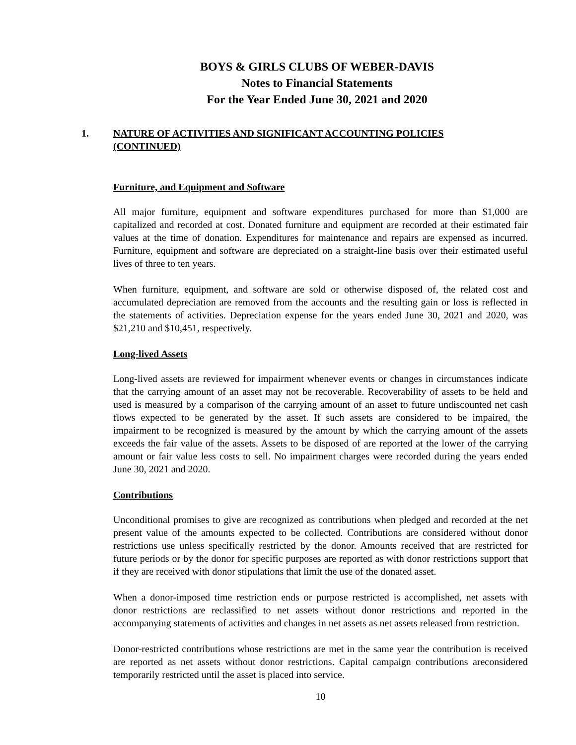BOYS & GIRLS CLUBS OF WEBER-DAVIS
Notes to Financial Statements
For the Year Ended June 30, 2021 and 2020
1. NATURE OF ACTIVITIES AND SIGNIFICANT ACCOUNTING POLICIES
(CONTINUED)
Furniture, and Equipment and Software
All major furniture, equipment and software expenditures purchased for more than $1,000 are capitalized and recorded at cost. Donated furniture and equipment are recorded at their estimated fair values at the time of donation. Expenditures for maintenance and repairs are expensed as incurred. Furniture, equipment and software are depreciated on a straight-line basis over their estimated useful lives of three to ten years.
When furniture, equipment, and software are sold or otherwise disposed of, the related cost and accumulated depreciation are removed from the accounts and the resulting gain or loss is reflected in the statements of activities. Depreciation expense for the years ended June 30, 2021 and 2020, was $21,210 and $10,451, respectively.
Long-lived Assets
Long-lived assets are reviewed for impairment whenever events or changes in circumstances indicate that the carrying amount of an asset may not be recoverable. Recoverability of assets to be held and used is measured by a comparison of the carrying amount of an asset to future undiscounted net cash flows expected to be generated by the asset. If such assets are considered to be impaired, the impairment to be recognized is measured by the amount by which the carrying amount of the assets exceeds the fair value of the assets. Assets to be disposed of are reported at the lower of the carrying amount or fair value less costs to sell. No impairment charges were recorded during the years ended June 30, 2021 and 2020.
Contributions
Unconditional promises to give are recognized as contributions when pledged and recorded at the net present value of the amounts expected to be collected. Contributions are considered without donor restrictions use unless specifically restricted by the donor. Amounts received that are restricted for future periods or by the donor for specific purposes are reported as with donor restrictions support that if they are received with donor stipulations that limit the use of the donated asset.
When a donor-imposed time restriction ends or purpose restricted is accomplished, net assets with donor restrictions are reclassified to net assets without donor restrictions and reported in the accompanying statements of activities and changes in net assets as net assets released from restriction.
Donor-restricted contributions whose restrictions are met in the same year the contribution is received are reported as net assets without donor restrictions. Capital campaign contributions areconsidered temporarily restricted until the asset is placed into service.
10